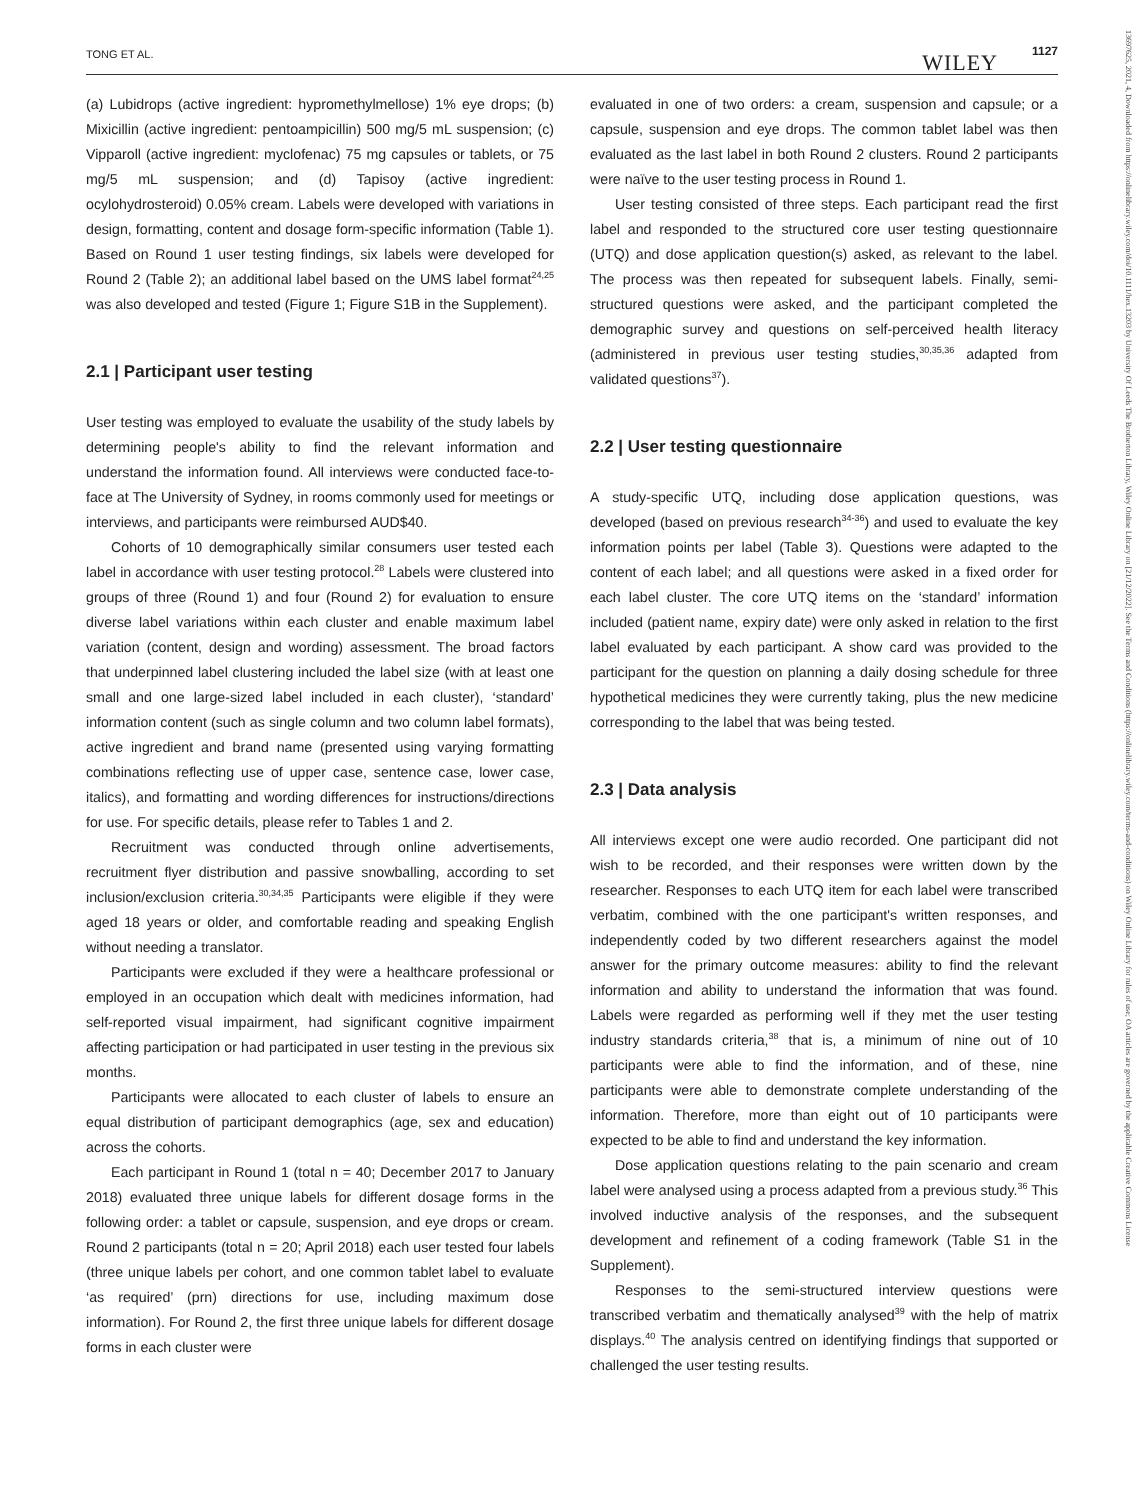TONG ET AL. WILEY 1127
(a) Lubidrops (active ingredient: hypromethylmellose) 1% eye drops; (b) Mixicillin (active ingredient: pentoampicillin) 500 mg/5 mL suspension; (c) Vipparoll (active ingredient: myclofenac) 75 mg capsules or tablets, or 75 mg/5 mL suspension; and (d) Tapisoy (active ingredient: ocylohydrosteroid) 0.05% cream. Labels were developed with variations in design, formatting, content and dosage form-specific information (Table 1). Based on Round 1 user testing findings, six labels were developed for Round 2 (Table 2); an additional label based on the UMS label format<sup>24,25</sup> was also developed and tested (Figure 1; Figure S1B in the Supplement).
2.1 | Participant user testing
User testing was employed to evaluate the usability of the study labels by determining people's ability to find the relevant information and understand the information found. All interviews were conducted face-to-face at The University of Sydney, in rooms commonly used for meetings or interviews, and participants were reimbursed AUD$40.
Cohorts of 10 demographically similar consumers user tested each label in accordance with user testing protocol.<sup>28</sup> Labels were clustered into groups of three (Round 1) and four (Round 2) for evaluation to ensure diverse label variations within each cluster and enable maximum label variation (content, design and wording) assessment. The broad factors that underpinned label clustering included the label size (with at least one small and one large-sized label included in each cluster), ‘standard’ information content (such as single column and two column label formats), active ingredient and brand name (presented using varying formatting combinations reflecting use of upper case, sentence case, lower case, italics), and formatting and wording differences for instructions/directions for use. For specific details, please refer to Tables 1 and 2.
Recruitment was conducted through online advertisements, recruitment flyer distribution and passive snowballing, according to set inclusion/exclusion criteria.<sup>30,34,35</sup> Participants were eligible if they were aged 18 years or older, and comfortable reading and speaking English without needing a translator.
Participants were excluded if they were a healthcare professional or employed in an occupation which dealt with medicines information, had self-reported visual impairment, had significant cognitive impairment affecting participation or had participated in user testing in the previous six months.
Participants were allocated to each cluster of labels to ensure an equal distribution of participant demographics (age, sex and education) across the cohorts.
Each participant in Round 1 (total n = 40; December 2017 to January 2018) evaluated three unique labels for different dosage forms in the following order: a tablet or capsule, suspension, and eye drops or cream. Round 2 participants (total n = 20; April 2018) each user tested four labels (three unique labels per cohort, and one common tablet label to evaluate ‘as required’ (prn) directions for use, including maximum dose information). For Round 2, the first three unique labels for different dosage forms in each cluster were
evaluated in one of two orders: a cream, suspension and capsule; or a capsule, suspension and eye drops. The common tablet label was then evaluated as the last label in both Round 2 clusters. Round 2 participants were naïve to the user testing process in Round 1.
User testing consisted of three steps. Each participant read the first label and responded to the structured core user testing questionnaire (UTQ) and dose application question(s) asked, as relevant to the label. The process was then repeated for subsequent labels. Finally, semi-structured questions were asked, and the participant completed the demographic survey and questions on self-perceived health literacy (administered in previous user testing studies,<sup>30,35,36</sup> adapted from validated questions<sup>37</sup>).
2.2 | User testing questionnaire
A study-specific UTQ, including dose application questions, was developed (based on previous research<sup>34-36</sup>) and used to evaluate the key information points per label (Table 3). Questions were adapted to the content of each label; and all questions were asked in a fixed order for each label cluster. The core UTQ items on the ‘standard’ information included (patient name, expiry date) were only asked in relation to the first label evaluated by each participant. A show card was provided to the participant for the question on planning a daily dosing schedule for three hypothetical medicines they were currently taking, plus the new medicine corresponding to the label that was being tested.
2.3 | Data analysis
All interviews except one were audio recorded. One participant did not wish to be recorded, and their responses were written down by the researcher. Responses to each UTQ item for each label were transcribed verbatim, combined with the one participant's written responses, and independently coded by two different researchers against the model answer for the primary outcome measures: ability to find the relevant information and ability to understand the information that was found. Labels were regarded as performing well if they met the user testing industry standards criteria,<sup>38</sup> that is, a minimum of nine out of 10 participants were able to find the information, and of these, nine participants were able to demonstrate complete understanding of the information. Therefore, more than eight out of 10 participants were expected to be able to find and understand the key information.
Dose application questions relating to the pain scenario and cream label were analysed using a process adapted from a previous study.<sup>36</sup> This involved inductive analysis of the responses, and the subsequent development and refinement of a coding framework (Table S1 in the Supplement).
Responses to the semi-structured interview questions were transcribed verbatim and thematically analysed<sup>39</sup> with the help of matrix displays.<sup>40</sup> The analysis centred on identifying findings that supported or challenged the user testing results.
13697625, 2021, 4, Downloaded from https://onlinelibrary.wiley.com/doi/10.1111/hex.13203 by University Of Leeds The Brotherton Library, Wiley Online Library on [21/12/2022]. See the Terms and Conditions (https://onlinelibrary.wiley.com/terms-and-conditions) on Wiley Online Library for rules of use; OA articles are governed by the applicable Creative Commons License